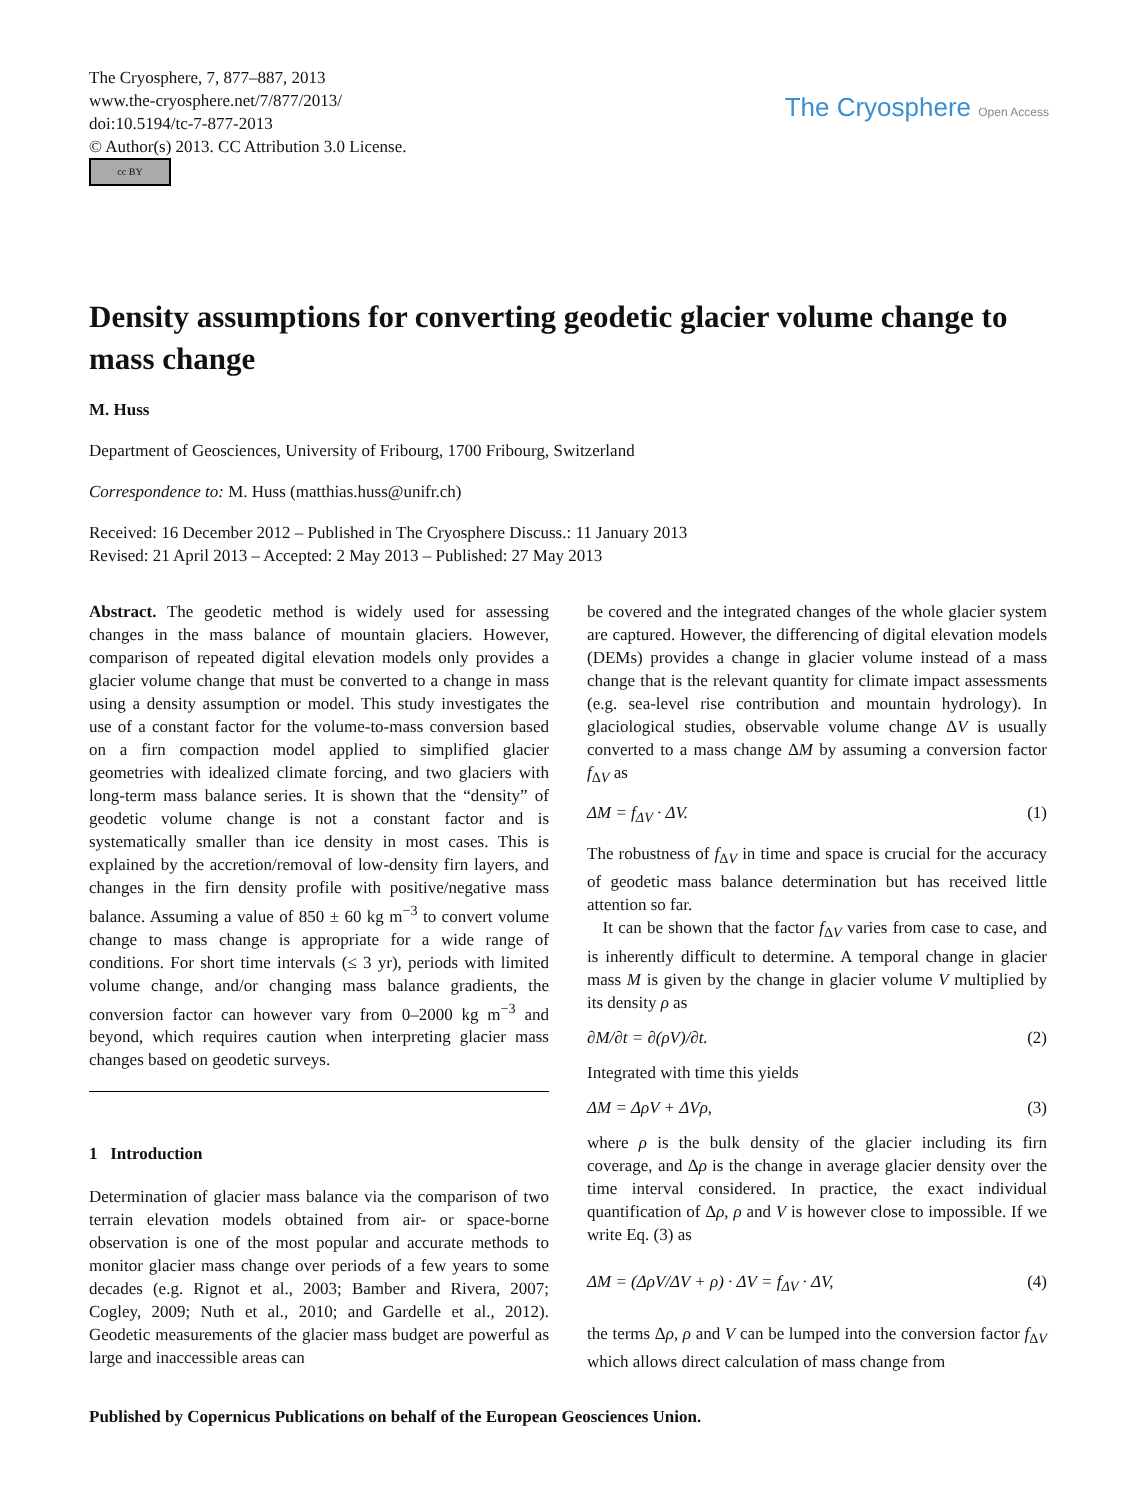The Cryosphere, 7, 877–887, 2013
www.the-cryosphere.net/7/877/2013/
doi:10.5194/tc-7-877-2013
© Author(s) 2013. CC Attribution 3.0 License.
cc BY
The Cryosphere Open Access
Density assumptions for converting geodetic glacier volume change to mass change
M. Huss
Department of Geosciences, University of Fribourg, 1700 Fribourg, Switzerland
Correspondence to: M. Huss (matthias.huss@unifr.ch)
Received: 16 December 2012 – Published in The Cryosphere Discuss.: 11 January 2013
Revised: 21 April 2013 – Accepted: 2 May 2013 – Published: 27 May 2013
Abstract. The geodetic method is widely used for assessing changes in the mass balance of mountain glaciers. However, comparison of repeated digital elevation models only provides a glacier volume change that must be converted to a change in mass using a density assumption or model. This study investigates the use of a constant factor for the volume-to-mass conversion based on a firn compaction model applied to simplified glacier geometries with idealized climate forcing, and two glaciers with long-term mass balance series. It is shown that the “density” of geodetic volume change is not a constant factor and is systematically smaller than ice density in most cases. This is explained by the accretion/removal of low-density firn layers, and changes in the firn density profile with positive/negative mass balance. Assuming a value of 850 ± 60 kg m<sup>−3</sup> to convert volume change to mass change is appropriate for a wide range of conditions. For short time intervals (≤ 3 yr), periods with limited volume change, and/or changing mass balance gradients, the conversion factor can however vary from 0–2000 kg m<sup>−3</sup> and beyond, which requires caution when interpreting glacier mass changes based on geodetic surveys.
1 Introduction
Determination of glacier mass balance via the comparison of two terrain elevation models obtained from air- or space-borne observation is one of the most popular and accurate methods to monitor glacier mass change over periods of a few years to some decades (e.g. Rignot et al., 2003; Bamber and Rivera, 2007; Cogley, 2009; Nuth et al., 2010; and Gardelle et al., 2012). Geodetic measurements of the glacier mass budget are powerful as large and inaccessible areas can
be covered and the integrated changes of the whole glacier system are captured. However, the differencing of digital elevation models (DEMs) provides a change in glacier volume instead of a mass change that is the relevant quantity for climate impact assessments (e.g. sea-level rise contribution and mountain hydrology). In glaciological studies, observable volume change ΔV is usually converted to a mass change ΔM by assuming a conversion factor f<sub>ΔV</sub> as
ΔM = f<sub>ΔV</sub> · ΔV. (1)
The robustness of f<sub>ΔV</sub> in time and space is crucial for the accuracy of geodetic mass balance determination but has received little attention so far.
It can be shown that the factor f<sub>ΔV</sub> varies from case to case, and is inherently difficult to determine. A temporal change in glacier mass M is given by the change in glacier volume V multiplied by its density ρ as
∂M/∂t = ∂(ρV)/∂t. (2)
Integrated with time this yields
ΔM = ΔρV + ΔVρ, (3)
where ρ is the bulk density of the glacier including its firn coverage, and Δρ is the change in average glacier density over the time interval considered. In practice, the exact individual quantification of Δρ, ρ and V is however close to impossible. If we write Eq. (3) as
ΔM = (ΔρV/ΔV + ρ) · ΔV = f<sub>ΔV</sub> · ΔV, (4)
the terms Δρ, ρ and V can be lumped into the conversion factor f<sub>ΔV</sub> which allows direct calculation of mass change from
Published by Copernicus Publications on behalf of the European Geosciences Union.